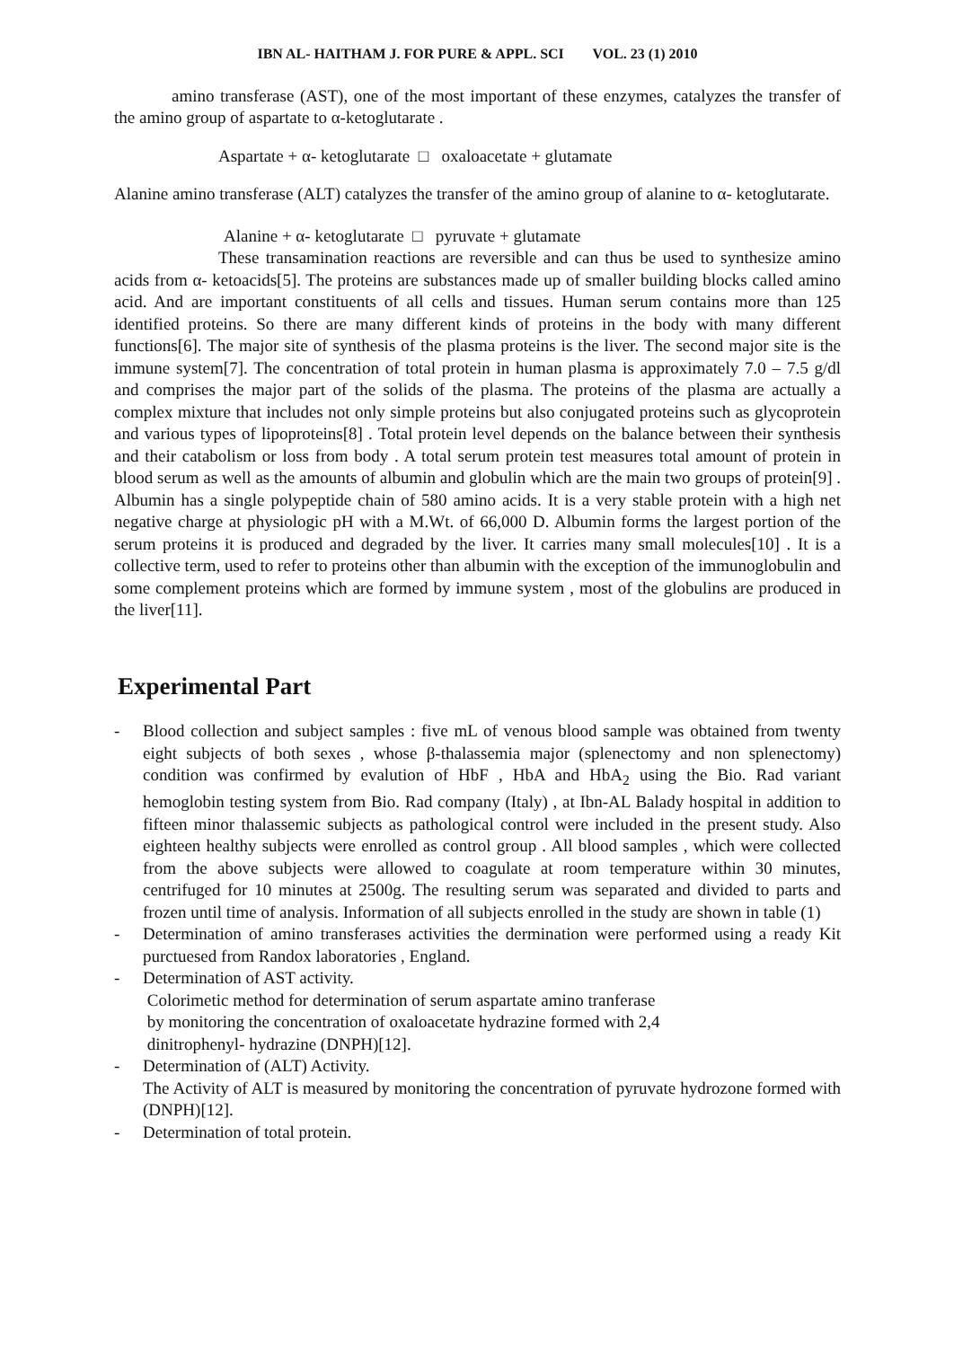IBN AL- HAITHAM J. FOR PURE & APPL. SCI VOL. 23 (1) 2010
amino transferase (AST), one of the most important of these enzymes, catalyzes the transfer of the amino group of aspartate to α-ketoglutarate .
Aspartate + α- ketoglutarate □ oxaloacetate + glutamate
Alanine amino transferase (ALT) catalyzes the transfer of the amino group of alanine to α- ketoglutarate.
Alanine + α- ketoglutarate □ pyruvate + glutamate
These transamination reactions are reversible and can thus be used to synthesize amino acids from α- ketoacids[5]. The proteins are substances made up of smaller building blocks called amino acid. And are important constituents of all cells and tissues. Human serum contains more than 125 identified proteins. So there are many different kinds of proteins in the body with many different functions[6]. The major site of synthesis of the plasma proteins is the liver. The second major site is the immune system[7]. The concentration of total protein in human plasma is approximately 7.0 – 7.5 g/dl and comprises the major part of the solids of the plasma. The proteins of the plasma are actually a complex mixture that includes not only simple proteins but also conjugated proteins such as glycoprotein and various types of lipoproteins[8] . Total protein level depends on the balance between their synthesis and their catabolism or loss from body . A total serum protein test measures total amount of protein in blood serum as well as the amounts of albumin and globulin which are the main two groups of protein[9] . Albumin has a single polypeptide chain of 580 amino acids. It is a very stable protein with a high net negative charge at physiologic pH with a M.Wt. of 66,000 D. Albumin forms the largest portion of the serum proteins it is produced and degraded by the liver. It carries many small molecules[10] . It is a collective term, used to refer to proteins other than albumin with the exception of the immunoglobulin and some complement proteins which are formed by immune system , most of the globulins are produced in the liver[11].
Experimental Part
- Blood collection and subject samples : five mL of venous blood sample was obtained from twenty eight subjects of both sexes , whose β-thalassemia major (splenectomy and non splenectomy) condition was confirmed by evalution of HbF , HbA and HbA<sub>2</sub> using the Bio. Rad variant hemoglobin testing system from Bio. Rad company (Italy) , at Ibn-AL Balady hospital in addition to fifteen minor thalassemic subjects as pathological control were included in the present study. Also eighteen healthy subjects were enrolled as control group . All blood samples , which were collected from the above subjects were allowed to coagulate at room temperature within 30 minutes, centrifuged for 10 minutes at 2500g. The resulting serum was separated and divided to parts and frozen until time of analysis. Information of all subjects enrolled in the study are shown in table (1)
- Determination of amino transferases activities the dermination were performed using a ready Kit purctuesed from Randox laboratories , England.
- Determination of AST activity.
Colorimetic method for determination of serum aspartate amino tranferase
by monitoring the concentration of oxaloacetate hydrazine formed with 2,4
dinitrophenyl- hydrazine (DNPH)[12].
- Determination of (ALT) Activity.
The Activity of ALT is measured by monitoring the concentration of pyruvate hydrozone formed with (DNPH)[12].
- Determination of total protein.